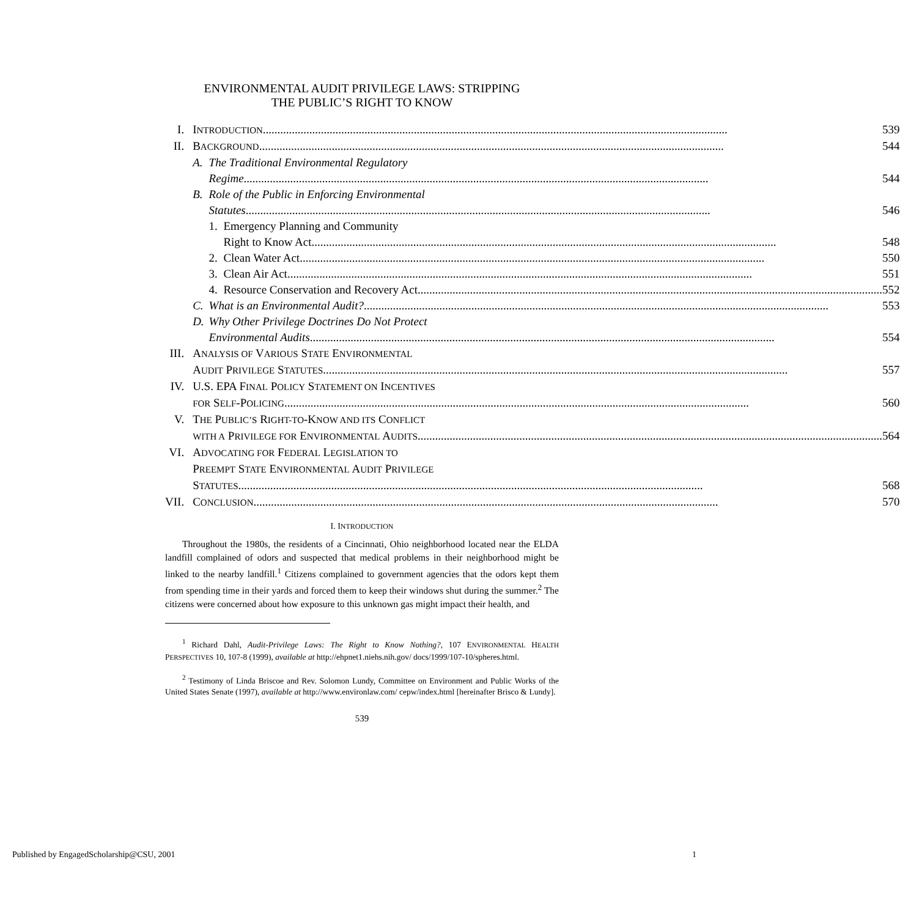ENVIRONMENTAL AUDIT PRIVILEGE LAWS: STRIPPING
THE PUBLIC’S RIGHT TO KNOW
| I. | I NTRODUCTION 539 | | |
| II. | B ACKGROUND 544 | | |
| | A. | The Traditional Environmental Regulatory Regime 544 | |
| | B. | Role of the Public in Enforcing Environmental Statutes 546 | |
| | | 1. | Emergency Planning and Community Right to Know Act 548 |
| | | 2. | Clean Water Act 550 |
| | | 3. | Clean Air Act 551 |
| | | 4. | Resource Conservation and Recovery Act 552 |
| | C. | What is an Environmental Audit? 553 | |
| | D. | Why Other Privilege Doctrines Do Not Protect Environmental Audits 554 | |
| III. | A NALYSIS OF V ARIOUS S TATE E NVIRONMENTAL A UDIT P RIVILEGE S TATUTES 557 | | |
| IV. | U.S. EPA F INAL P OLICY S TATEMENT ON I NCENTIVES FOR S ELF -P OLICING 560 | | |
| V. | T HE P UBLIC’S R IGHT-TO -K NOW AND ITS C ONFLICT WITH A P RIVILEGE FOR E NVIRONMENTAL A UDITS 564 | | |
| VI. | A DVOCATING FOR F EDERAL L EGISLATION TO P REEMPT S TATE E NVIRONMENTAL A UDIT P RIVILEGE S TATUTES 568 | | |
| VII. | C ONCLUSION 570 | | |
I. INTRODUCTION
Throughout the 1980s, the residents of a Cincinnati, Ohio neighborhood located near the ELDA landfill complained of odors and suspected that medical problems in their neighborhood might be linked to the nearby landfill.<sup>1</sup> Citizens complained to government agencies that the odors kept them from spending time in their yards and forced them to keep their windows shut during the summer.<sup>2</sup> The citizens were concerned about how exposure to this unknown gas might impact their health, and
<sup>1</sup> Richard Dahl, Audit-Privilege Laws: The Right to Know Nothing?, 107 ENVIRONMENTAL HEALTH PERSPECTIVES 10, 107-8 (1999), available at http://ehpnet1.niehs.nih.gov/ docs/1999/107-10/spheres.html.
<sup>2</sup> Testimony of Linda Briscoe and Rev. Solomon Lundy, Committee on Environment and Public Works of the United States Senate (1997), available at http://www.environlaw.com/ cepw/index.html [hereinafter Brisco & Lundy].
539
Published by EngagedScholarship@CSU, 2001 1